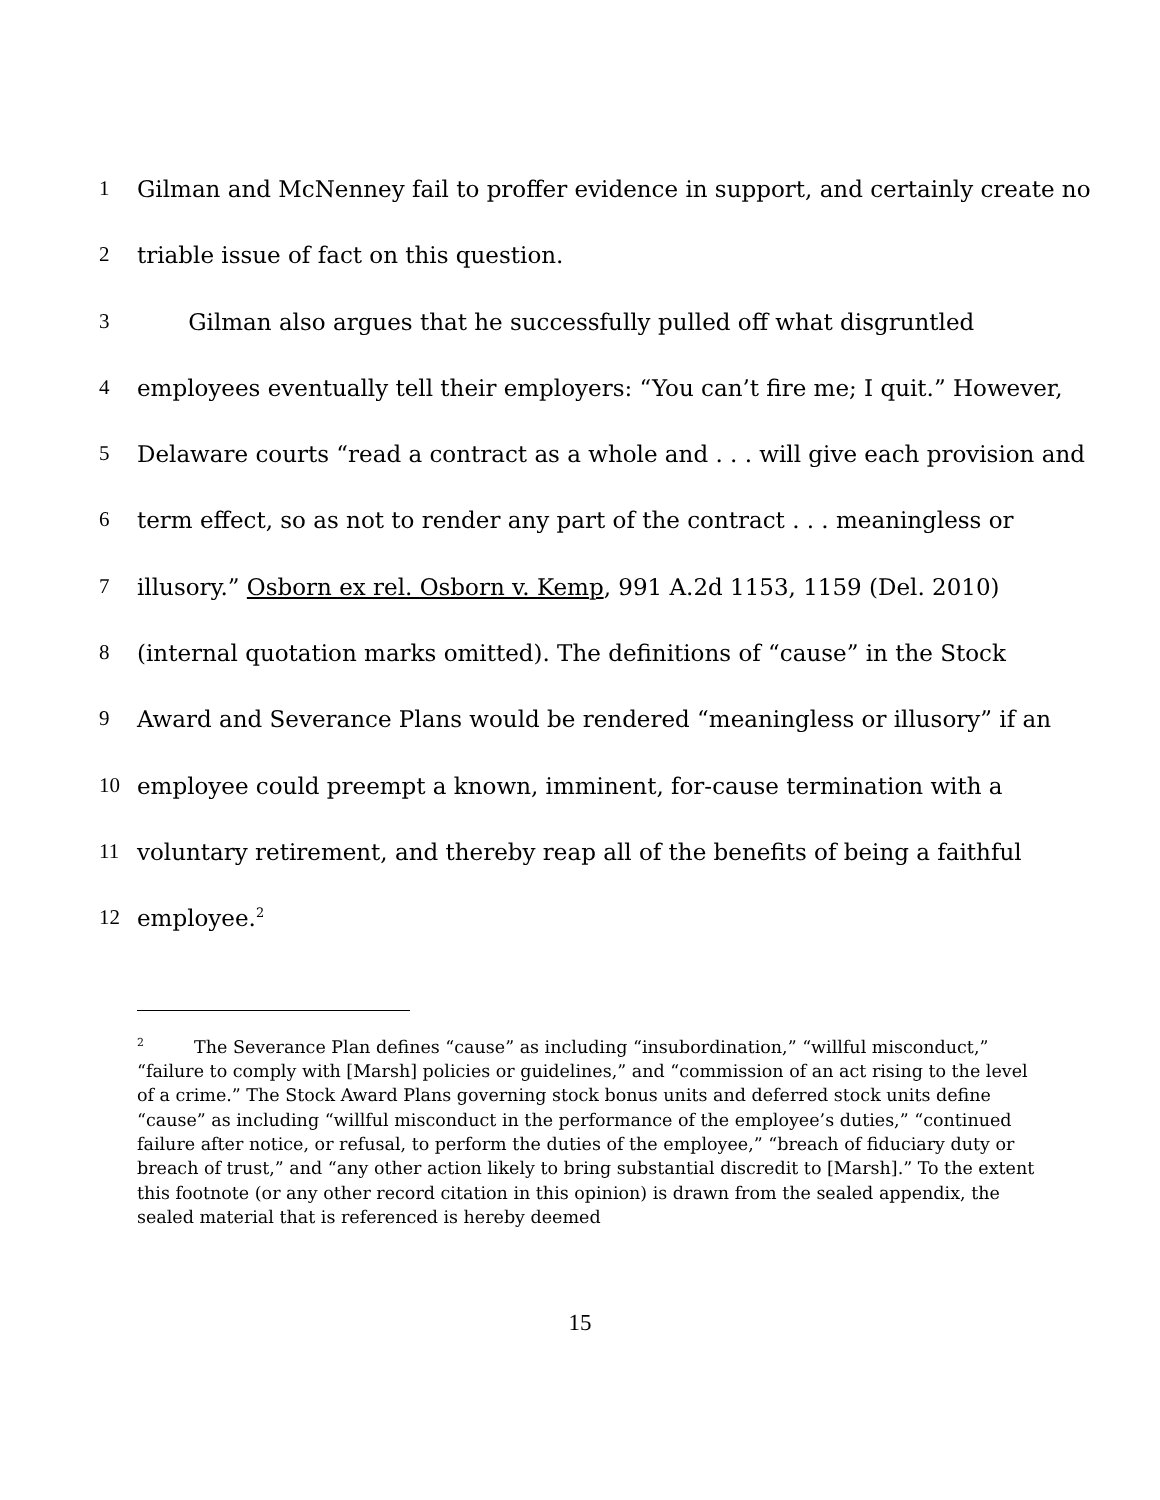1 Gilman and McNenney fail to proffer evidence in support, and certainly create no
2 triable issue of fact on this question.
3 Gilman also argues that he successfully pulled off what disgruntled
4 employees eventually tell their employers: “You can’t fire me; I quit.” However,
5 Delaware courts “read a contract as a whole and . . . will give each provision and
6 term effect, so as not to render any part of the contract . . . meaningless or
7 illusory.” Osborn ex rel. Osborn v. Kemp, 991 A.2d 1153, 1159 (Del. 2010)
8 (internal quotation marks omitted). The definitions of “cause” in the Stock
9 Award and Severance Plans would be rendered “meaningless or illusory” if an
10 employee could preempt a known, imminent, for-cause termination with a
11 voluntary retirement, and thereby reap all of the benefits of being a faithful
12 employee.<sup>2</sup>
<sup>2</sup> The Severance Plan defines “cause” as including “insubordination,” “willful misconduct,” “failure to comply with [Marsh] policies or guidelines,” and “commission of an act rising to the level of a crime.” The Stock Award Plans governing stock bonus units and deferred stock units define “cause” as including “willful misconduct in the performance of the employee’s duties,” “continued failure after notice, or refusal, to perform the duties of the employee,” “breach of fiduciary duty or breach of trust,” and “any other action likely to bring substantial discredit to [Marsh].” To the extent this footnote (or any other record citation in this opinion) is drawn from the sealed appendix, the sealed material that is referenced is hereby deemed
15